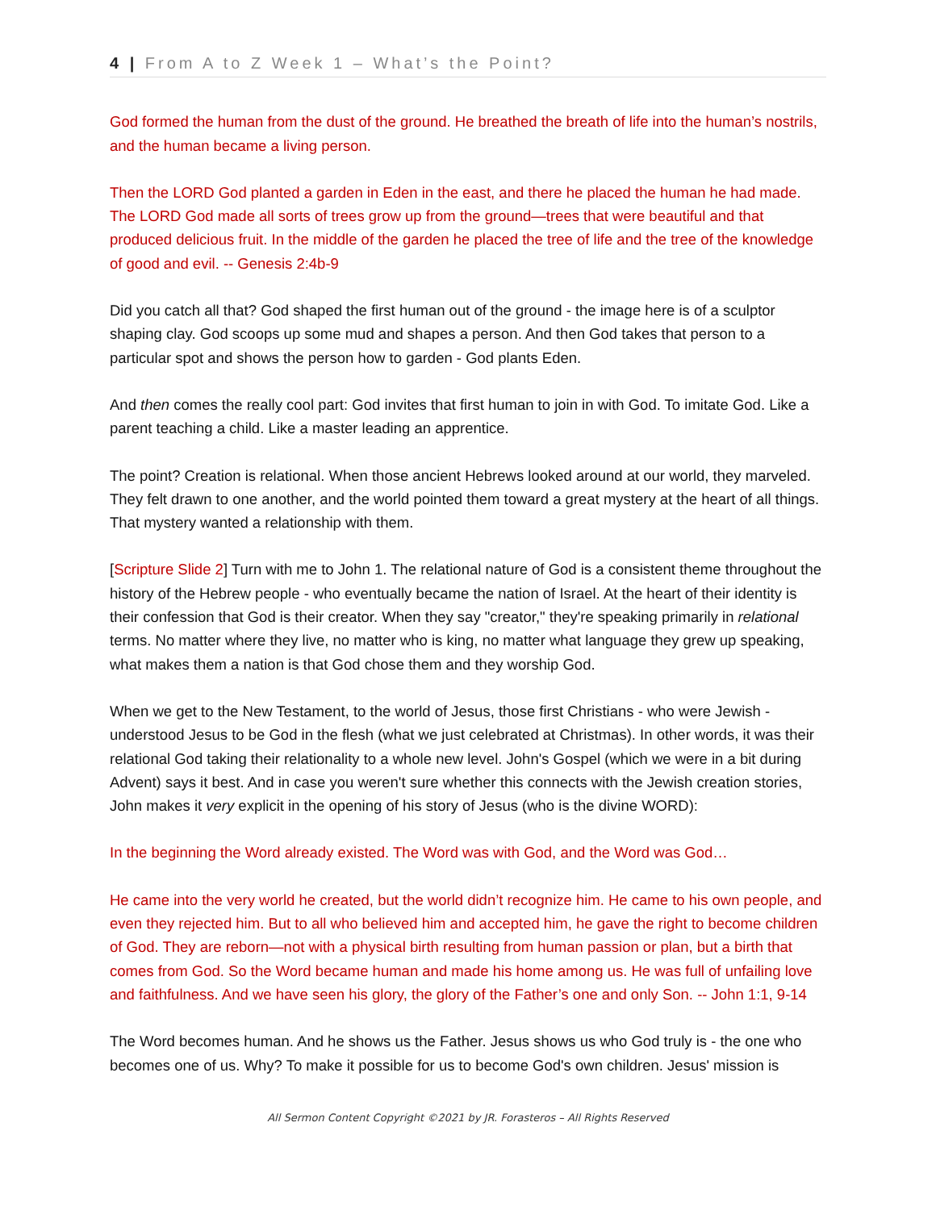4 | From A to Z Week 1 – What’s the Point?
God formed the human from the dust of the ground. He breathed the breath of life into the human’s nostrils, and the human became a living person.
Then the LORD God planted a garden in Eden in the east, and there he placed the human he had made. The LORD God made all sorts of trees grow up from the ground—trees that were beautiful and that produced delicious fruit. In the middle of the garden he placed the tree of life and the tree of the knowledge of good and evil. -- Genesis 2:4b-9
Did you catch all that? God shaped the first human out of the ground - the image here is of a sculptor shaping clay. God scoops up some mud and shapes a person. And then God takes that person to a particular spot and shows the person how to garden - God plants Eden.
And then comes the really cool part: God invites that first human to join in with God. To imitate God. Like a parent teaching a child. Like a master leading an apprentice.
The point? Creation is relational. When those ancient Hebrews looked around at our world, they marveled. They felt drawn to one another, and the world pointed them toward a great mystery at the heart of all things. That mystery wanted a relationship with them.
[Scripture Slide 2] Turn with me to John 1. The relational nature of God is a consistent theme throughout the history of the Hebrew people - who eventually became the nation of Israel. At the heart of their identity is their confession that God is their creator. When they say "creator," they're speaking primarily in relational terms. No matter where they live, no matter who is king, no matter what language they grew up speaking, what makes them a nation is that God chose them and they worship God.
When we get to the New Testament, to the world of Jesus, those first Christians - who were Jewish - understood Jesus to be God in the flesh (what we just celebrated at Christmas). In other words, it was their relational God taking their relationality to a whole new level. John's Gospel (which we were in a bit during Advent) says it best. And in case you weren't sure whether this connects with the Jewish creation stories, John makes it very explicit in the opening of his story of Jesus (who is the divine WORD):
In the beginning the Word already existed. The Word was with God, and the Word was God…
He came into the very world he created, but the world didn’t recognize him. He came to his own people, and even they rejected him. But to all who believed him and accepted him, he gave the right to become children of God. They are reborn—not with a physical birth resulting from human passion or plan, but a birth that comes from God. So the Word became human and made his home among us. He was full of unfailing love and faithfulness. And we have seen his glory, the glory of the Father’s one and only Son. -- John 1:1, 9-14
The Word becomes human. And he shows us the Father. Jesus shows us who God truly is - the one who becomes one of us. Why? To make it possible for us to become God's own children. Jesus' mission is
All Sermon Content Copyright ©2021 by JR. Forasteros – All Rights Reserved